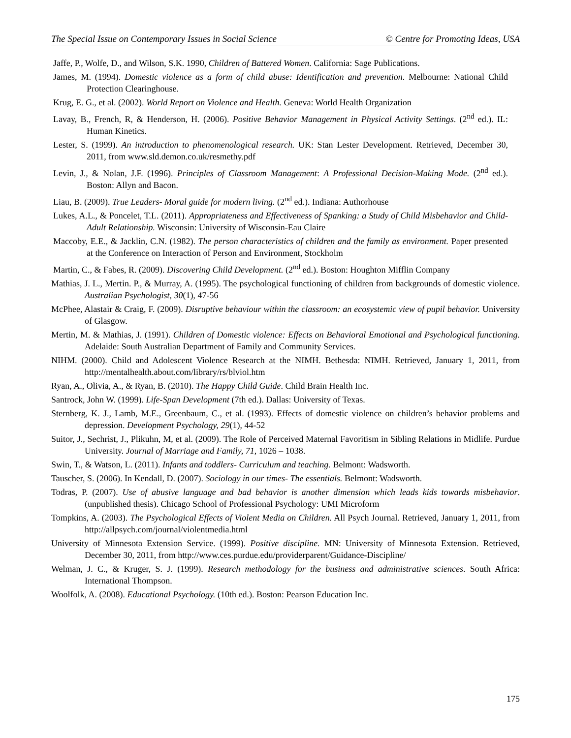The Special Issue on Contemporary Issues in Social Science © Centre for Promoting Ideas, USA
Jaffe, P., Wolfe, D., and Wilson, S.K. 1990, Children of Battered Women. California: Sage Publications.
James, M. (1994). Domestic violence as a form of child abuse: Identification and prevention. Melbourne: National Child Protection Clearinghouse.
Krug, E. G., et al. (2002). World Report on Violence and Health. Geneva: World Health Organization
Lavay, B., French, R, & Henderson, H. (2006). Positive Behavior Management in Physical Activity Settings. (2<sup>nd</sup> ed.). IL: Human Kinetics.
Lester, S. (1999). An introduction to phenomenological research. UK: Stan Lester Development. Retrieved, December 30, 2011, from www.sld.demon.co.uk/resmethy.pdf
Levin, J., & Nolan, J.F. (1996). Principles of Classroom Management: A Professional Decision-Making Mode. (2<sup>nd</sup> ed.). Boston: Allyn and Bacon.
Liau, B. (2009). True Leaders- Moral guide for modern living. (2<sup>nd</sup> ed.). Indiana: Authorhouse
Lukes, A.L., & Poncelet, T.L. (2011). Appropriateness and Effectiveness of Spanking: a Study of Child Misbehavior and Child-Adult Relationship. Wisconsin: University of Wisconsin-Eau Claire
Maccoby, E.E., & Jacklin, C.N. (1982). The person characteristics of children and the family as environment. Paper presented at the Conference on Interaction of Person and Environment, Stockholm
Martin, C., & Fabes, R. (2009). Discovering Child Development. (2<sup>nd</sup> ed.). Boston: Houghton Mifflin Company
Mathias, J. L., Mertin. P., & Murray, A. (1995). The psychological functioning of children from backgrounds of domestic violence. Australian Psychologist, 30(1), 47-56
McPhee, Alastair & Craig, F. (2009). Disruptive behaviour within the classroom: an ecosystemic view of pupil behavior. University of Glasgow.
Mertin, M. & Mathias, J. (1991). Children of Domestic violence: Effects on Behavioral Emotional and Psychological functioning. Adelaide: South Australian Department of Family and Community Services.
NIHM. (2000). Child and Adolescent Violence Research at the NIMH. Bethesda: NIMH. Retrieved, January 1, 2011, from http://mentalhealth.about.com/library/rs/blviol.htm
Ryan, A., Olivia, A., & Ryan, B. (2010). The Happy Child Guide. Child Brain Health Inc.
Santrock, John W. (1999). Life-Span Development (7th ed.). Dallas: University of Texas.
Sternberg, K. J., Lamb, M.E., Greenbaum, C., et al. (1993). Effects of domestic violence on children’s behavior problems and depression. Development Psychology, 29(1), 44-52
Suitor, J., Sechrist, J., Plikuhn, M, et al. (2009). The Role of Perceived Maternal Favoritism in Sibling Relations in Midlife. Purdue University. Journal of Marriage and Family, 71, 1026 – 1038.
Swin, T., & Watson, L. (2011). Infants and toddlers- Curriculum and teaching. Belmont: Wadsworth.
Tauscher, S. (2006). In Kendall, D. (2007). Sociology in our times- The essentials. Belmont: Wadsworth.
Todras, P. (2007). Use of abusive language and bad behavior is another dimension which leads kids towards misbehavior. (unpublished thesis). Chicago School of Professional Psychology: UMI Microform
Tompkins, A. (2003). The Psychological Effects of Violent Media on Children. All Psych Journal. Retrieved, January 1, 2011, from http://allpsych.com/journal/violentmedia.html
University of Minnesota Extension Service. (1999). Positive discipline. MN: University of Minnesota Extension. Retrieved, December 30, 2011, from http://www.ces.purdue.edu/providerparent/Guidance-Discipline/
Welman, J. C., & Kruger, S. J. (1999). Research methodology for the business and administrative sciences. South Africa: International Thompson.
Woolfolk, A. (2008). Educational Psychology. (10th ed.). Boston: Pearson Education Inc.
175